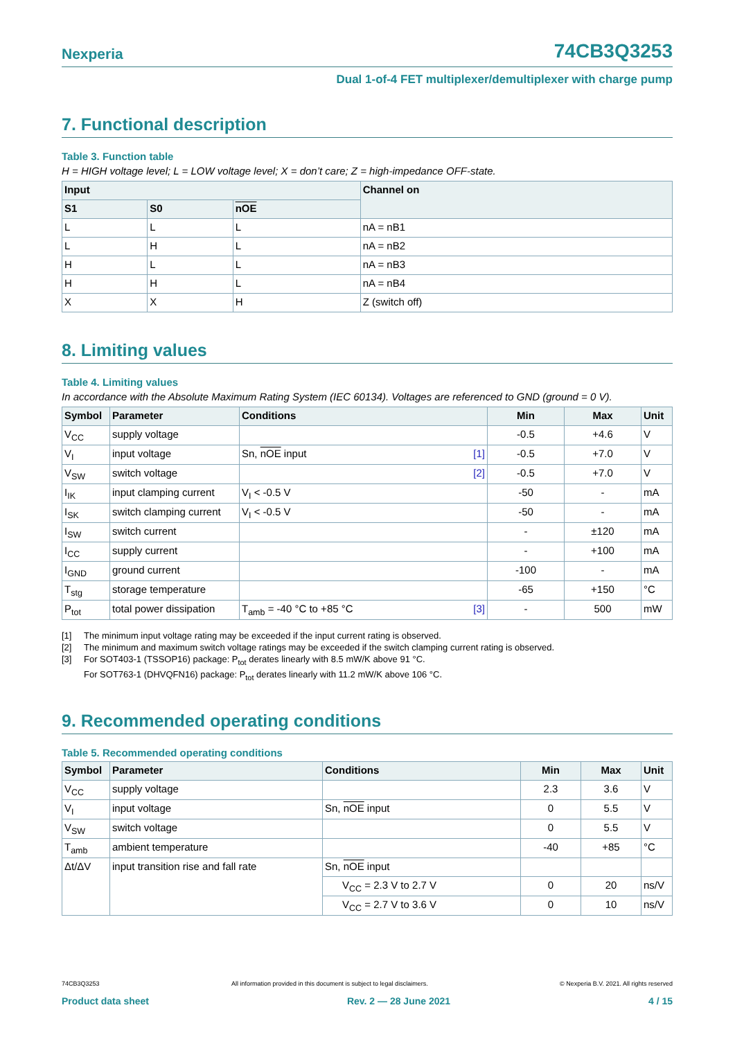Nexperia 74CB3Q3253
Dual 1-of-4 FET multiplexer/demultiplexer with charge pump
7. Functional description
Table 3. Function table
H = HIGH voltage level; L = LOW voltage level; X = don’t care; Z = high-impedance OFF-state.
| Input | | | Channel on |
| --- | --- | --- | --- |
| S1 | S0 | n OE | |
| L | L | L | nA = nB1 |
| L | H | L | nA = nB2 |
| H | L | L | nA = nB3 |
| H | H | L | nA = nB4 |
| X | X | H | Z (switch off) |
8. Limiting values
Table 4. Limiting values
In accordance with the Absolute Maximum Rating System (IEC 60134). Voltages are referenced to GND (ground = 0 V).
| Symbol | Parameter | Conditions | Min | Max | Unit |
| --- | --- | --- | --- | --- | --- |
| V<sub>CC</sub> | supply voltage | | -0.5 | +4.6 | V |
| V<sub>I</sub> | input voltage | Sn, nOE input [1] | -0.5 | +7.0 | V |
| V<sub>SW</sub> | switch voltage | [2] | -0.5 | +7.0 | V |
| I<sub>IK</sub> | input clamping current | V<sub>I</sub> < -0.5 V | -50 | - | mA |
| I<sub>SK</sub> | switch clamping current | V<sub>I</sub> < -0.5 V | -50 | - | mA |
| I<sub>SW</sub> | switch current | | - | ±120 | mA |
| I<sub>CC</sub> | supply current | | - | +100 | mA |
| I<sub>GND</sub> | ground current | | -100 | - | mA |
| T<sub>stg</sub> | storage temperature | | -65 | +150 | °C |
| P<sub>tot</sub> | total power dissipation | T<sub>amb</sub> = -40 °C to +85 °C [3] | - | 500 | mW |
[1] The minimum input voltage rating may be exceeded if the input current rating is observed.
[2] The minimum and maximum switch voltage ratings may be exceeded if the switch clamping current rating is observed.
[3] For SOT403-1 (TSSOP16) package: P<sub>tot</sub> derates linearly with 8.5 mW/K above 91 °C.
For SOT763-1 (DHVQFN16) package: P<sub>tot</sub> derates linearly with 11.2 mW/K above 106 °C.
9. Recommended operating conditions
Table 5. Recommended operating conditions
| Symbol | Parameter | Conditions | Min | Max | Unit |
| --- | --- | --- | --- | --- | --- |
| V<sub>CC</sub> | supply voltage | | 2.3 | 3.6 | V |
| V<sub>I</sub> | input voltage | Sn, nOE input | 0 | 5.5 | V |
| V<sub>SW</sub> | switch voltage | | 0 | 5.5 | V |
| T<sub>amb</sub> | ambient temperature | | -40 | +85 | °C |
| Δt/ΔV | input transition rise and fall rate | Sn, nOE input | | | |
| | | V<sub>CC</sub> = 2.3 V to 2.7 V | 0 | 20 | ns/V |
| | | V<sub>CC</sub> = 2.7 V to 3.6 V | 0 | 10 | ns/V |
74CB3Q3253 All information provided in this document is subject to legal disclaimers. © Nexperia B.V. 2021. All rights reserved
Product data sheet Rev. 2 — 28 June 2021 4 / 15